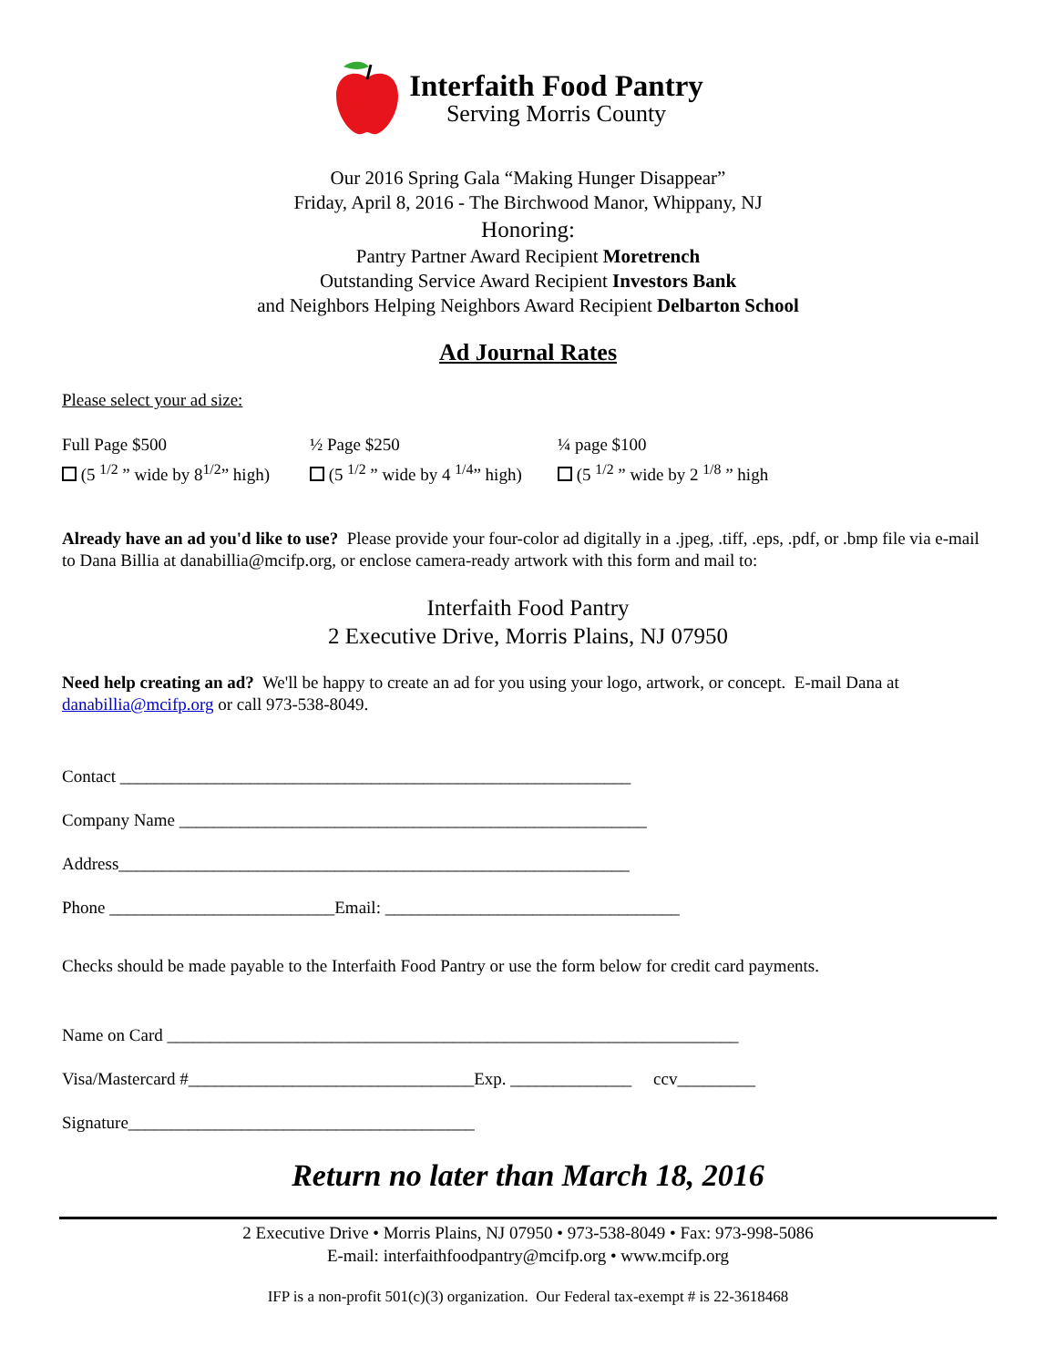Interfaith Food Pantry
Serving Morris County
Our 2016 Spring Gala “Making Hunger Disappear”
Friday, April 8, 2016 - The Birchwood Manor, Whippany, NJ
Honoring:
Pantry Partner Award Recipient Moretrench
Outstanding Service Award Recipient Investors Bank
and Neighbors Helping Neighbors Award Recipient Delbarton School
Ad Journal Rates
Please select your ad size:
Full Page $500
(5 <sup>1/2</sup> ” wide by 8<sup>1/2</sup>” high)
½ Page $250
(5 <sup>1/2</sup> ” wide by 4 <sup>1/4</sup>” high)
¼ page $100
(5 <sup>1/2</sup> ” wide by 2 <sup>1/8</sup> ” high
Already have an ad you'd like to use? Please provide your four-color ad digitally in a .jpeg, .tiff, .eps, .pdf, or .bmp file via e-mail to Dana Billia at danabillia@mcifp.org, or enclose camera-ready artwork with this form and mail to:
Interfaith Food Pantry
2 Executive Drive, Morris Plains, NJ 07950
Need help creating an ad? We'll be happy to create an ad for you using your logo, artwork, or concept. E-mail Dana at danabillia@mcifp.org or call 973-538-8049.
Contact ___________________________________________________________
Company Name ______________________________________________________
Address___________________________________________________________
Phone __________________________Email: __________________________________
Checks should be made payable to the Interfaith Food Pantry or use the form below for credit card payments.
Name on Card __________________________________________________________________
Visa/Mastercard #_________________________________Exp. ______________ ccv_________
Signature________________________________________
Return no later than March 18, 2016
2 Executive Drive • Morris Plains, NJ 07950 • 973-538-8049 • Fax: 973-998-5086
E-mail: interfaithfoodpantry@mcifp.org • www.mcifp.org
IFP is a non-profit 501(c)(3) organization. Our Federal tax-exempt # is 22-3618468